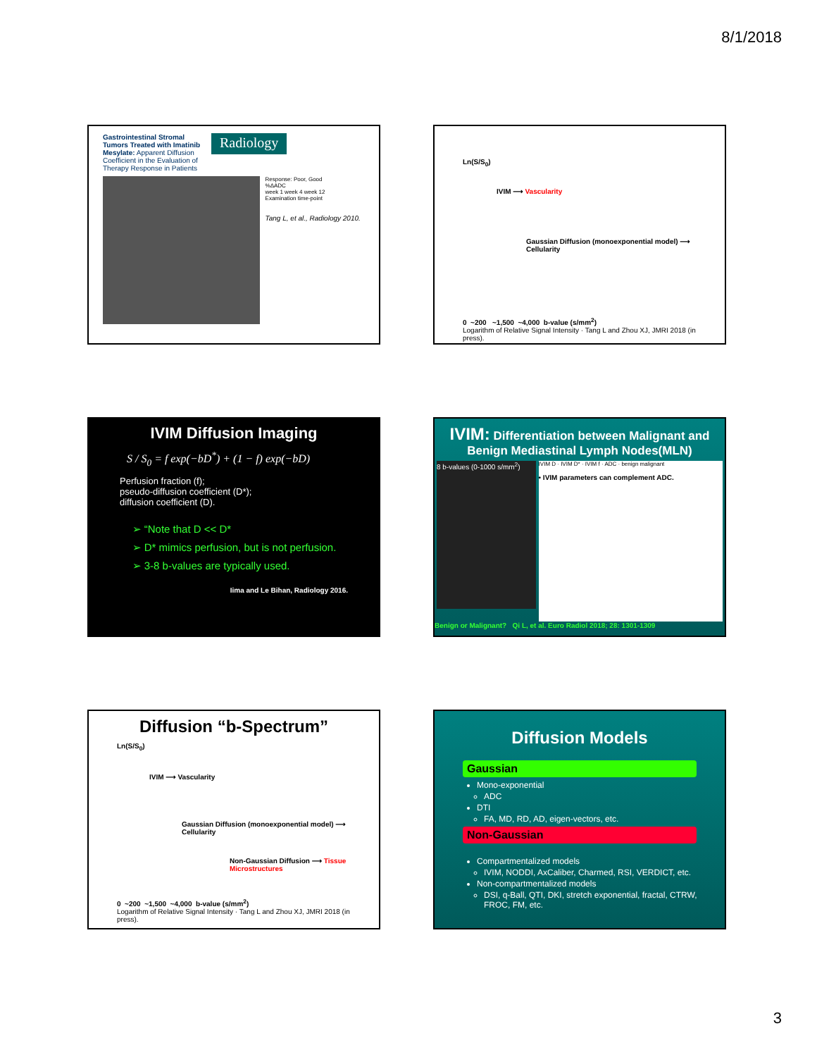8/1/2018
Gastrointestinal Stromal Tumors Treated with Imatinib Mesylate: Apparent Diffusion Coefficient in the Evaluation of Therapy Response in Patients
Radiology
Response: Poor, Good
%ΔADC
week 1 week 4 week 12
Examination time-point
Tang L, et al., Radiology 2010.
Ln(S/S<sub>0</sub>)
IVIM ⟶ Vascularity
Gaussian Diffusion (monoexponential model) ⟶ Cellularity
0 ~200 ~1,500 ~4,000 b-value (s/mm<sup>2</sup>)
Logarithm of Relative Signal Intensity · Tang L and Zhou XJ, JMRI 2018 (in press).
IVIM Diffusion Imaging
S / S<sub>0</sub> = f exp(−bD<sup>*</sup>) + (1 − f) exp(−bD)
Perfusion fraction (f);
pseudo-diffusion coefficient (D*);
diffusion coefficient (D).
➢ “Note that D << D*
➢ D* mimics perfusion, but is not perfusion.
➢ 3-8 b-values are typically used.
Iima and Le Bihan, Radiology 2016.
IVIM: Differentiation between Malignant and Benign Mediastinal Lymph Nodes(MLN)
8 b-values (0-1000 s/mm<sup>2</sup>)
IVIM D · IVIM D* · IVIM f · ADC · benign malignant
• IVIM parameters can complement ADC.
Benign or Malignant? Qi L, et al. Euro Radiol 2018; 28: 1301-1309
Diffusion “b-Spectrum”
Ln(S/S<sub>0</sub>)
IVIM ⟶ Vascularity
Gaussian Diffusion (monoexponential model) ⟶ Cellularity
Non-Gaussian Diffusion ⟶ Tissue Microstructures
0 ~200 ~1,500 ~4,000 b-value (s/mm<sup>2</sup>)
Logarithm of Relative Signal Intensity · Tang L and Zhou XJ, JMRI 2018 (in press).
Diffusion Models
Gaussian
Mono-exponential
ADC
DTI
FA, MD, RD, AD, eigen-vectors, etc.
Non-Gaussian
Compartmentalized models
IVIM, NODDI, AxCaliber, Charmed, RSI, VERDICT, etc.
Non-compartmentalized models
DSI, q-Ball, QTI, DKI, stretch exponential, fractal, CTRW, FROC, FM, etc.
3